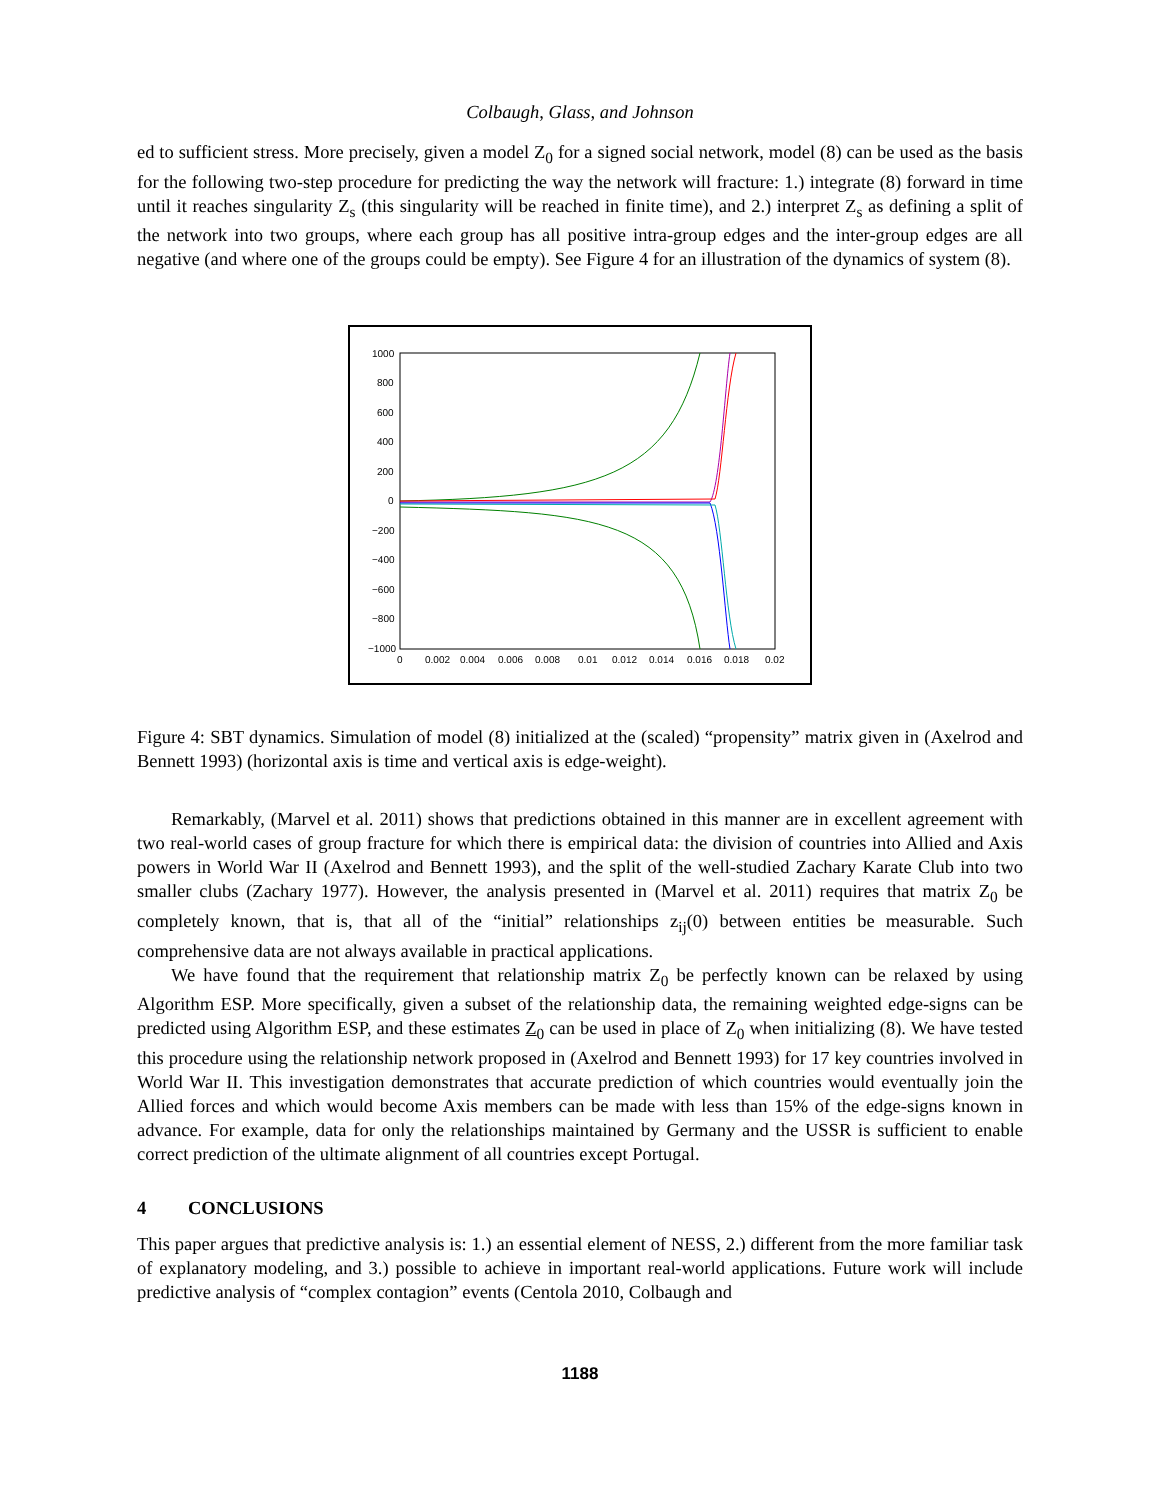Colbaugh, Glass, and Johnson
ed to sufficient stress. More precisely, given a model Z<sub>0</sub> for a signed social network, model (8) can be used as the basis for the following two-step procedure for predicting the way the network will fracture: 1.) integrate (8) forward in time until it reaches singularity Z<sub>s</sub> (this singularity will be reached in finite time), and 2.) interpret Z<sub>s</sub> as defining a split of the network into two groups, where each group has all positive intra-group edges and the inter-group edges are all negative (and where one of the groups could be empty). See Figure 4 for an illustration of the dynamics of system (8).
1000
800
600
400
200
0
−200
−400
−600
−800
−1000
0
0.002
0.004
0.006
0.008
0.01
0.012
0.014
0.016
0.018
0.02
Figure 4: SBT dynamics. Simulation of model (8) initialized at the (scaled) “propensity” matrix given in (Axelrod and Bennett 1993) (horizontal axis is time and vertical axis is edge-weight).
Remarkably, (Marvel et al. 2011) shows that predictions obtained in this manner are in excellent agreement with two real-world cases of group fracture for which there is empirical data: the division of countries into Allied and Axis powers in World War II (Axelrod and Bennett 1993), and the split of the well-studied Zachary Karate Club into two smaller clubs (Zachary 1977). However, the analysis presented in (Marvel et al. 2011) requires that matrix Z<sub>0</sub> be completely known, that is, that all of the “initial” relationships z<sub>ij</sub>(0) between entities be measurable. Such comprehensive data are not always available in practical applications.
We have found that the requirement that relationship matrix Z<sub>0</sub> be perfectly known can be relaxed by using Algorithm ESP. More specifically, given a subset of the relationship data, the remaining weighted edge-signs can be predicted using Algorithm ESP, and these estimates Z<sub>0</sub> can be used in place of Z<sub>0</sub> when initializing (8). We have tested this procedure using the relationship network proposed in (Axelrod and Bennett 1993) for 17 key countries involved in World War II. This investigation demonstrates that accurate prediction of which countries would eventually join the Allied forces and which would become Axis members can be made with less than 15% of the edge-signs known in advance. For example, data for only the relationships maintained by Germany and the USSR is sufficient to enable correct prediction of the ultimate alignment of all countries except Portugal.
4 CONCLUSIONS
This paper argues that predictive analysis is: 1.) an essential element of NESS, 2.) different from the more familiar task of explanatory modeling, and 3.) possible to achieve in important real-world applications. Future work will include predictive analysis of “complex contagion” events (Centola 2010, Colbaugh and
1188